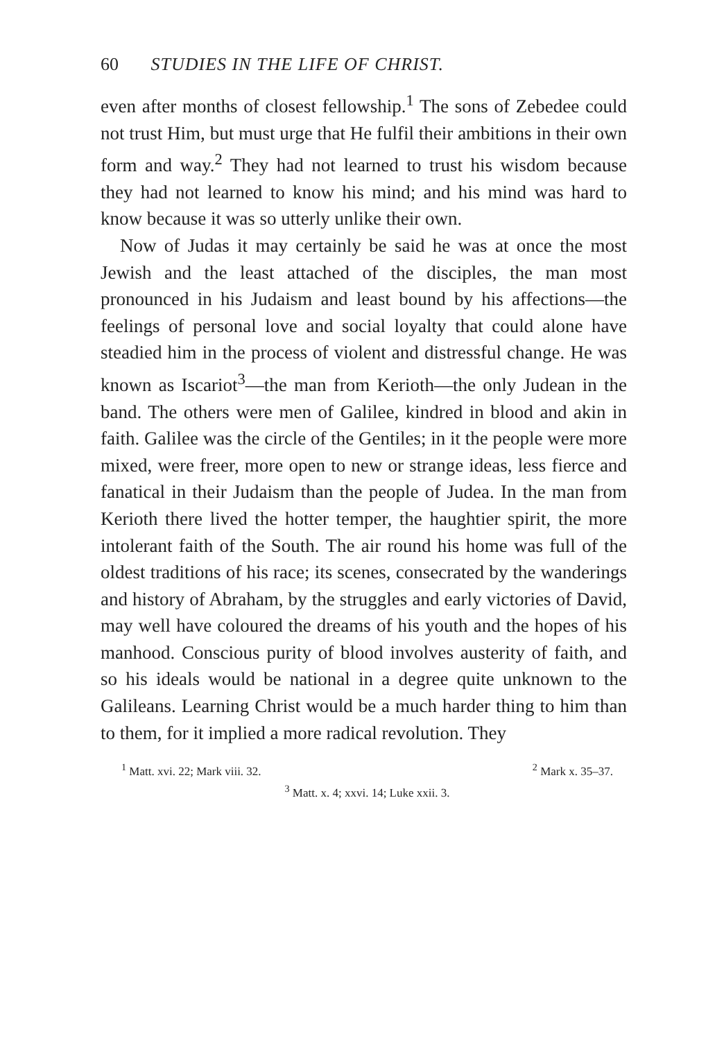60 STUDIES IN THE LIFE OF CHRIST.
even after months of closest fellowship.<sup>1</sup> The sons of Zebedee could not trust Him, but must urge that He fulfil their ambitions in their own form and way.<sup>2</sup> They had not learned to trust his wisdom because they had not learned to know his mind; and his mind was hard to know because it was so utterly unlike their own.
Now of Judas it may certainly be said he was at once the most Jewish and the least attached of the disciples, the man most pronounced in his Judaism and least bound by his affections—the feelings of personal love and social loyalty that could alone have steadied him in the process of violent and distressful change. He was known as Iscariot<sup>3</sup>—the man from Kerioth—the only Judean in the band. The others were men of Galilee, kindred in blood and akin in faith. Galilee was the circle of the Gentiles; in it the people were more mixed, were freer, more open to new or strange ideas, less fierce and fanatical in their Judaism than the people of Judea. In the man from Kerioth there lived the hotter temper, the haughtier spirit, the more intolerant faith of the South. The air round his home was full of the oldest traditions of his race; its scenes, consecrated by the wanderings and history of Abraham, by the struggles and early victories of David, may well have coloured the dreams of his youth and the hopes of his manhood. Conscious purity of blood involves austerity of faith, and so his ideals would be national in a degree quite unknown to the Galileans. Learning Christ would be a much harder thing to him than to them, for it implied a more radical revolution. They
<sup>1</sup> Matt. xvi. 22; Mark viii. 32. <sup>2</sup> Mark x. 35–37.
<sup>3</sup> Matt. x. 4; xxvi. 14; Luke xxii. 3.